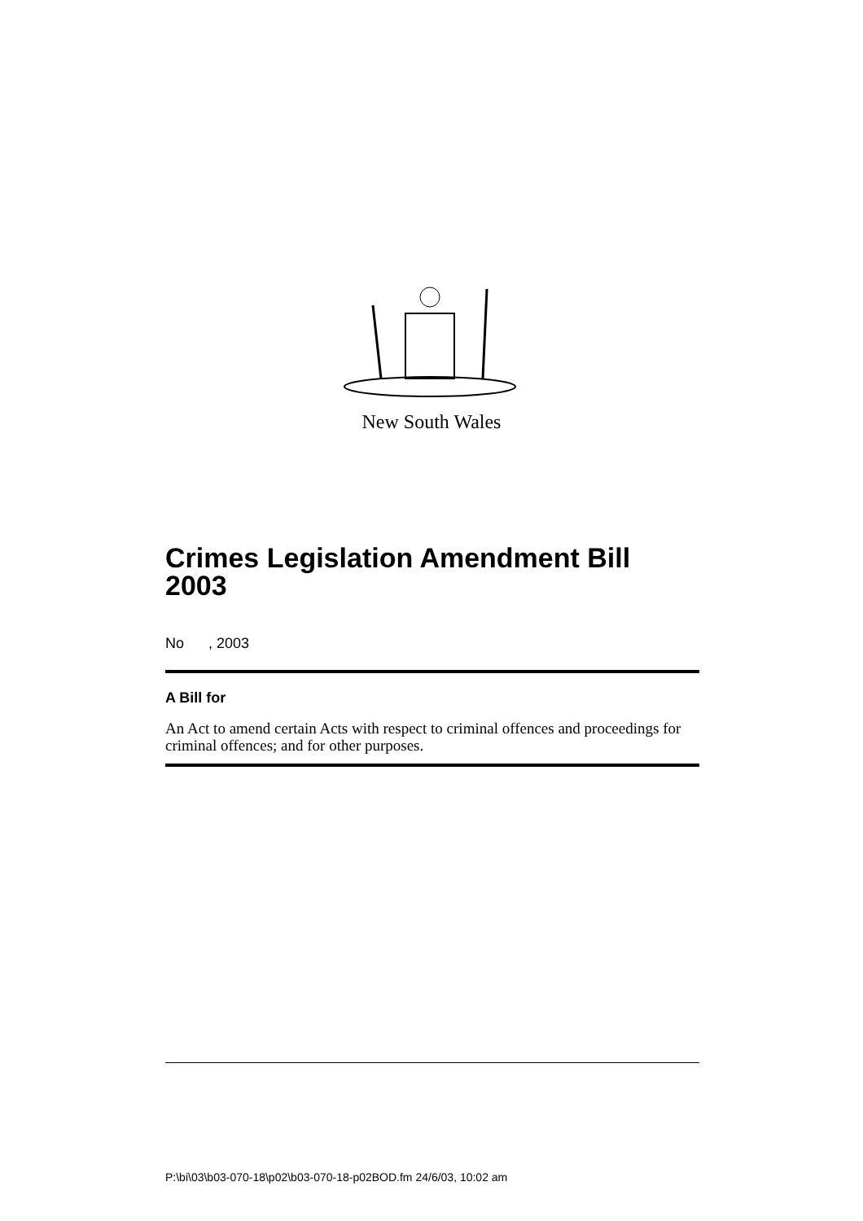New South Wales
Crimes Legislation Amendment Bill 2003
No , 2003
A Bill for
An Act to amend certain Acts with respect to criminal offences and proceedings for criminal offences; and for other purposes.
P:\bi\03\b03-070-18\p02\b03-070-18-p02BOD.fm 24/6/03, 10:02 am